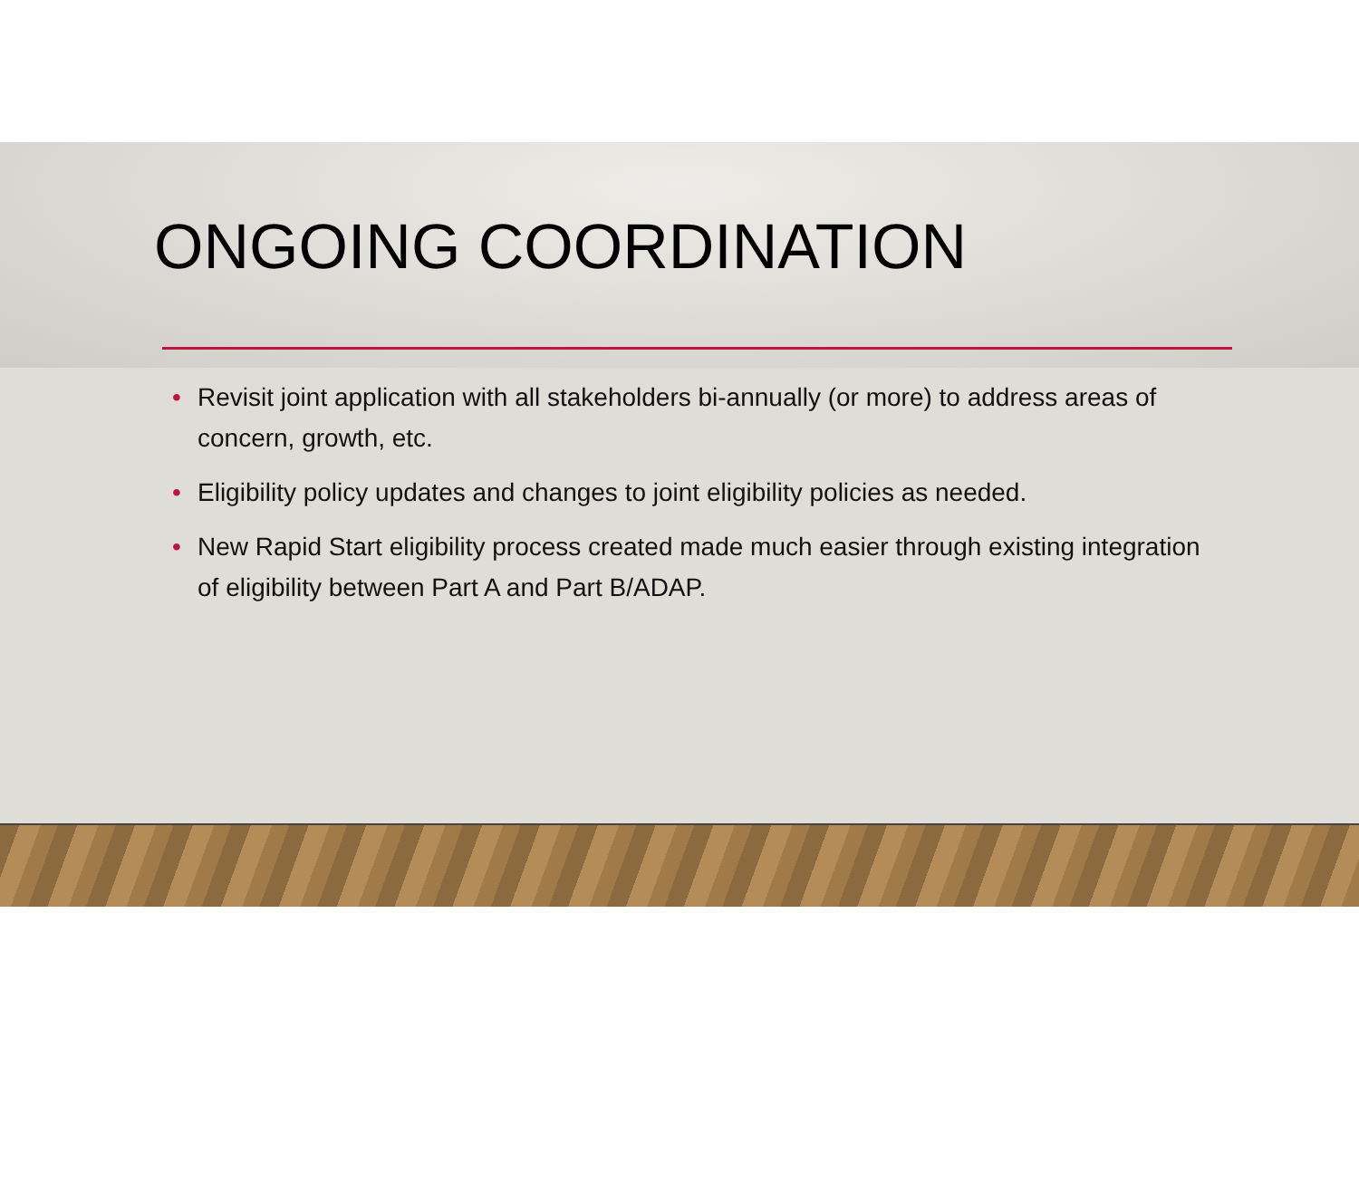ONGOING COORDINATION
• Revisit joint application with all stakeholders bi-annually (or more) to address areas of concern, growth, etc.
• Eligibility policy updates and changes to joint eligibility policies as needed.
• New Rapid Start eligibility process created made much easier through existing integration of eligibility between Part A and Part B/ADAP.